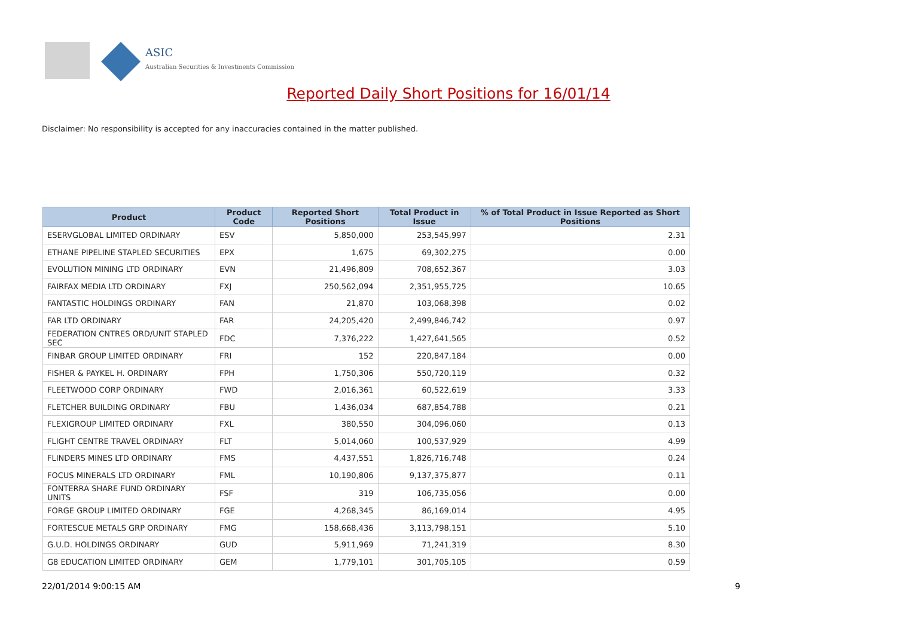ASIC
Australian Securities & Investments Commission
Reported Daily Short Positions for 16/01/14
Disclaimer: No responsibility is accepted for any inaccuracies contained in the matter published.
| Product | Product Code | Reported Short Positions | Total Product in Issue | % of Total Product in Issue Reported as Short Positions |
| --- | --- | --- | --- | --- |
| ESERVGLOBAL LIMITED ORDINARY | ESV | 5,850,000 | 253,545,997 | 2.31 |
| ETHANE PIPELINE STAPLED SECURITIES | EPX | 1,675 | 69,302,275 | 0.00 |
| EVOLUTION MINING LTD ORDINARY | EVN | 21,496,809 | 708,652,367 | 3.03 |
| FAIRFAX MEDIA LTD ORDINARY | FXJ | 250,562,094 | 2,351,955,725 | 10.65 |
| FANTASTIC HOLDINGS ORDINARY | FAN | 21,870 | 103,068,398 | 0.02 |
| FAR LTD ORDINARY | FAR | 24,205,420 | 2,499,846,742 | 0.97 |
| FEDERATION CNTRES ORD/UNIT STAPLED SEC | FDC | 7,376,222 | 1,427,641,565 | 0.52 |
| FINBAR GROUP LIMITED ORDINARY | FRI | 152 | 220,847,184 | 0.00 |
| FISHER & PAYKEL H. ORDINARY | FPH | 1,750,306 | 550,720,119 | 0.32 |
| FLEETWOOD CORP ORDINARY | FWD | 2,016,361 | 60,522,619 | 3.33 |
| FLETCHER BUILDING ORDINARY | FBU | 1,436,034 | 687,854,788 | 0.21 |
| FLEXIGROUP LIMITED ORDINARY | FXL | 380,550 | 304,096,060 | 0.13 |
| FLIGHT CENTRE TRAVEL ORDINARY | FLT | 5,014,060 | 100,537,929 | 4.99 |
| FLINDERS MINES LTD ORDINARY | FMS | 4,437,551 | 1,826,716,748 | 0.24 |
| FOCUS MINERALS LTD ORDINARY | FML | 10,190,806 | 9,137,375,877 | 0.11 |
| FONTERRA SHARE FUND ORDINARY UNITS | FSF | 319 | 106,735,056 | 0.00 |
| FORGE GROUP LIMITED ORDINARY | FGE | 4,268,345 | 86,169,014 | 4.95 |
| FORTESCUE METALS GRP ORDINARY | FMG | 158,668,436 | 3,113,798,151 | 5.10 |
| G.U.D. HOLDINGS ORDINARY | GUD | 5,911,969 | 71,241,319 | 8.30 |
| G8 EDUCATION LIMITED ORDINARY | GEM | 1,779,101 | 301,705,105 | 0.59 |
22/01/2014 9:00:15 AM 9